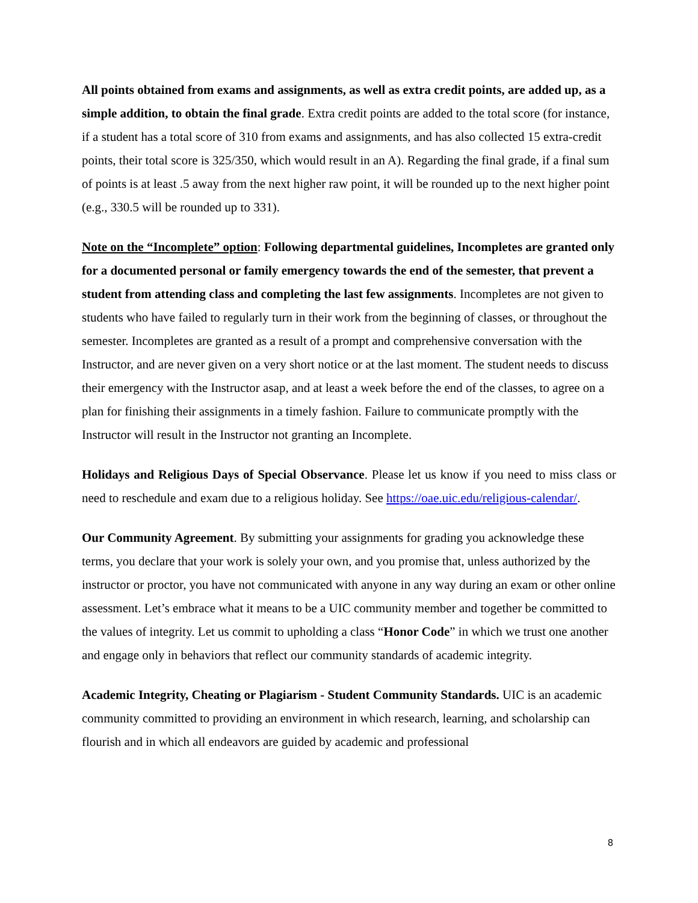All points obtained from exams and assignments, as well as extra credit points, are added up, as a simple addition, to obtain the final grade. Extra credit points are added to the total score (for instance, if a student has a total score of 310 from exams and assignments, and has also collected 15 extra-credit points, their total score is 325/350, which would result in an A). Regarding the final grade, if a final sum of points is at least .5 away from the next higher raw point, it will be rounded up to the next higher point (e.g., 330.5 will be rounded up to 331).
Note on the “Incomplete” option: Following departmental guidelines, Incompletes are granted only for a documented personal or family emergency towards the end of the semester, that prevent a student from attending class and completing the last few assignments. Incompletes are not given to students who have failed to regularly turn in their work from the beginning of classes, or throughout the semester. Incompletes are granted as a result of a prompt and comprehensive conversation with the Instructor, and are never given on a very short notice or at the last moment. The student needs to discuss their emergency with the Instructor asap, and at least a week before the end of the classes, to agree on a plan for finishing their assignments in a timely fashion. Failure to communicate promptly with the Instructor will result in the Instructor not granting an Incomplete.
Holidays and Religious Days of Special Observance. Please let us know if you need to miss class or need to reschedule and exam due to a religious holiday. See https://oae.uic.edu/religious-calendar/.
Our Community Agreement. By submitting your assignments for grading you acknowledge these terms, you declare that your work is solely your own, and you promise that, unless authorized by the instructor or proctor, you have not communicated with anyone in any way during an exam or other online assessment. Let’s embrace what it means to be a UIC community member and together be committed to the values of integrity. Let us commit to upholding a class “Honor Code” in which we trust one another and engage only in behaviors that reflect our community standards of academic integrity.
Academic Integrity, Cheating or Plagiarism - Student Community Standards. UIC is an academic community committed to providing an environment in which research, learning, and scholarship can flourish and in which all endeavors are guided by academic and professional
8